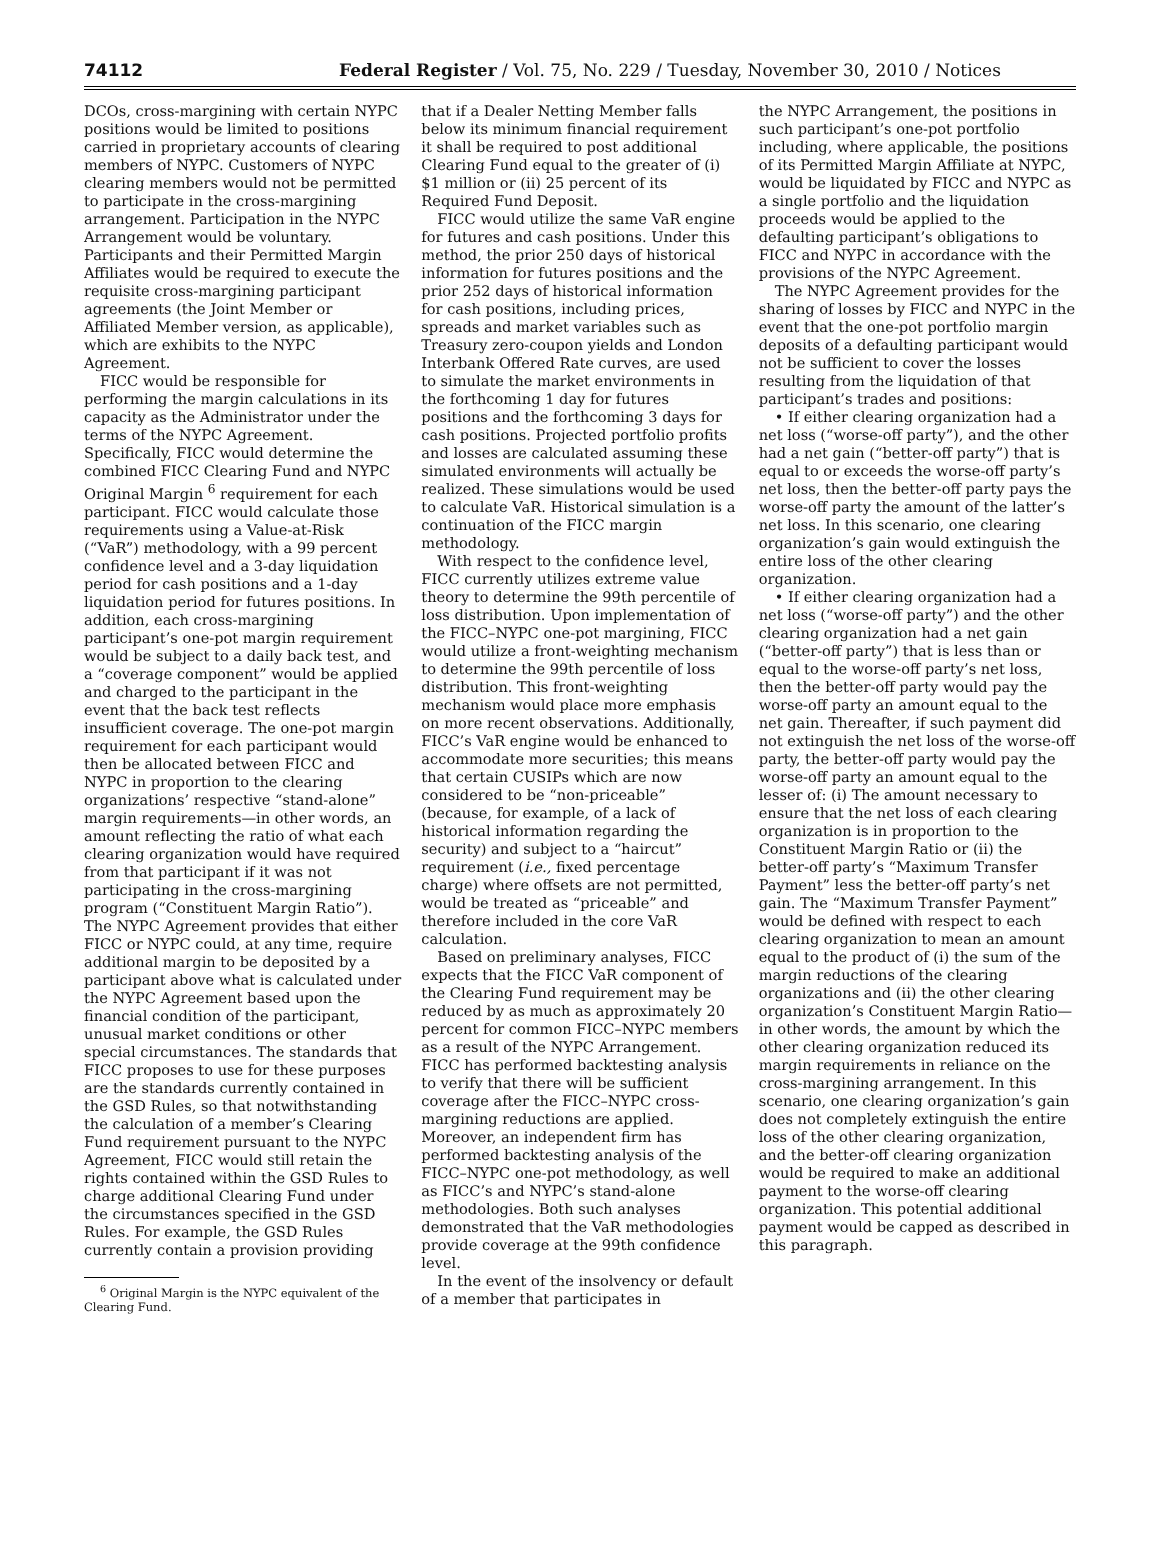74112 Federal Register / Vol. 75, No. 229 / Tuesday, November 30, 2010 / Notices
DCOs, cross-margining with certain NYPC positions would be limited to positions carried in proprietary accounts of clearing members of NYPC. Customers of NYPC clearing members would not be permitted to participate in the cross-margining arrangement. Participation in the NYPC Arrangement would be voluntary. Participants and their Permitted Margin Affiliates would be required to execute the requisite cross-margining participant agreements (the Joint Member or Affiliated Member version, as applicable), which are exhibits to the NYPC Agreement.
FICC would be responsible for performing the margin calculations in its capacity as the Administrator under the terms of the NYPC Agreement. Specifically, FICC would determine the combined FICC Clearing Fund and NYPC Original Margin <sup>6</sup> requirement for each participant. FICC would calculate those requirements using a Value-at-Risk (“VaR”) methodology, with a 99 percent confidence level and a 3-day liquidation period for cash positions and a 1-day liquidation period for futures positions. In addition, each cross-margining participant’s one-pot margin requirement would be subject to a daily back test, and a “coverage component” would be applied and charged to the participant in the event that the back test reflects insufficient coverage. The one-pot margin requirement for each participant would then be allocated between FICC and NYPC in proportion to the clearing organizations’ respective “stand-alone” margin requirements—in other words, an amount reflecting the ratio of what each clearing organization would have required from that participant if it was not participating in the cross-margining program (“Constituent Margin Ratio”). The NYPC Agreement provides that either FICC or NYPC could, at any time, require additional margin to be deposited by a participant above what is calculated under the NYPC Agreement based upon the financial condition of the participant, unusual market conditions or other special circumstances. The standards that FICC proposes to use for these purposes are the standards currently contained in the GSD Rules, so that notwithstanding the calculation of a member’s Clearing Fund requirement pursuant to the NYPC Agreement, FICC would still retain the rights contained within the GSD Rules to charge additional Clearing Fund under the circumstances specified in the GSD Rules. For example, the GSD Rules currently contain a provision providing
<sup>6</sup> Original Margin is the NYPC equivalent of the Clearing Fund.
that if a Dealer Netting Member falls below its minimum financial requirement it shall be required to post additional Clearing Fund equal to the greater of (i) $1 million or (ii) 25 percent of its Required Fund Deposit.
FICC would utilize the same VaR engine for futures and cash positions. Under this method, the prior 250 days of historical information for futures positions and the prior 252 days of historical information for cash positions, including prices, spreads and market variables such as Treasury zero-coupon yields and London Interbank Offered Rate curves, are used to simulate the market environments in the forthcoming 1 day for futures positions and the forthcoming 3 days for cash positions. Projected portfolio profits and losses are calculated assuming these simulated environments will actually be realized. These simulations would be used to calculate VaR. Historical simulation is a continuation of the FICC margin methodology.
With respect to the confidence level, FICC currently utilizes extreme value theory to determine the 99th percentile of loss distribution. Upon implementation of the FICC–NYPC one-pot margining, FICC would utilize a front-weighting mechanism to determine the 99th percentile of loss distribution. This front-weighting mechanism would place more emphasis on more recent observations. Additionally, FICC’s VaR engine would be enhanced to accommodate more securities; this means that certain CUSIPs which are now considered to be “non-priceable” (because, for example, of a lack of historical information regarding the security) and subject to a “haircut” requirement (i.e., fixed percentage charge) where offsets are not permitted, would be treated as “priceable” and therefore included in the core VaR calculation.
Based on preliminary analyses, FICC expects that the FICC VaR component of the Clearing Fund requirement may be reduced by as much as approximately 20 percent for common FICC–NYPC members as a result of the NYPC Arrangement. FICC has performed backtesting analysis to verify that there will be sufficient coverage after the FICC–NYPC cross-margining reductions are applied. Moreover, an independent firm has performed backtesting analysis of the FICC–NYPC one-pot methodology, as well as FICC’s and NYPC’s stand-alone methodologies. Both such analyses demonstrated that the VaR methodologies provide coverage at the 99th confidence level.
In the event of the insolvency or default of a member that participates in
the NYPC Arrangement, the positions in such participant’s one-pot portfolio including, where applicable, the positions of its Permitted Margin Affiliate at NYPC, would be liquidated by FICC and NYPC as a single portfolio and the liquidation proceeds would be applied to the defaulting participant’s obligations to FICC and NYPC in accordance with the provisions of the NYPC Agreement.
The NYPC Agreement provides for the sharing of losses by FICC and NYPC in the event that the one-pot portfolio margin deposits of a defaulting participant would not be sufficient to cover the losses resulting from the liquidation of that participant’s trades and positions:
• If either clearing organization had a net loss (“worse-off party”), and the other had a net gain (“better-off party”) that is equal to or exceeds the worse-off party’s net loss, then the better-off party pays the worse-off party the amount of the latter’s net loss. In this scenario, one clearing organization’s gain would extinguish the entire loss of the other clearing organization.
• If either clearing organization had a net loss (“worse-off party”) and the other clearing organization had a net gain (“better-off party”) that is less than or equal to the worse-off party’s net loss, then the better-off party would pay the worse-off party an amount equal to the net gain. Thereafter, if such payment did not extinguish the net loss of the worse-off party, the better-off party would pay the worse-off party an amount equal to the lesser of: (i) The amount necessary to ensure that the net loss of each clearing organization is in proportion to the Constituent Margin Ratio or (ii) the better-off party’s “Maximum Transfer Payment” less the better-off party’s net gain. The “Maximum Transfer Payment” would be defined with respect to each clearing organization to mean an amount equal to the product of (i) the sum of the margin reductions of the clearing organizations and (ii) the other clearing organization’s Constituent Margin Ratio—in other words, the amount by which the other clearing organization reduced its margin requirements in reliance on the cross-margining arrangement. In this scenario, one clearing organization’s gain does not completely extinguish the entire loss of the other clearing organization, and the better-off clearing organization would be required to make an additional payment to the worse-off clearing organization. This potential additional payment would be capped as described in this paragraph.